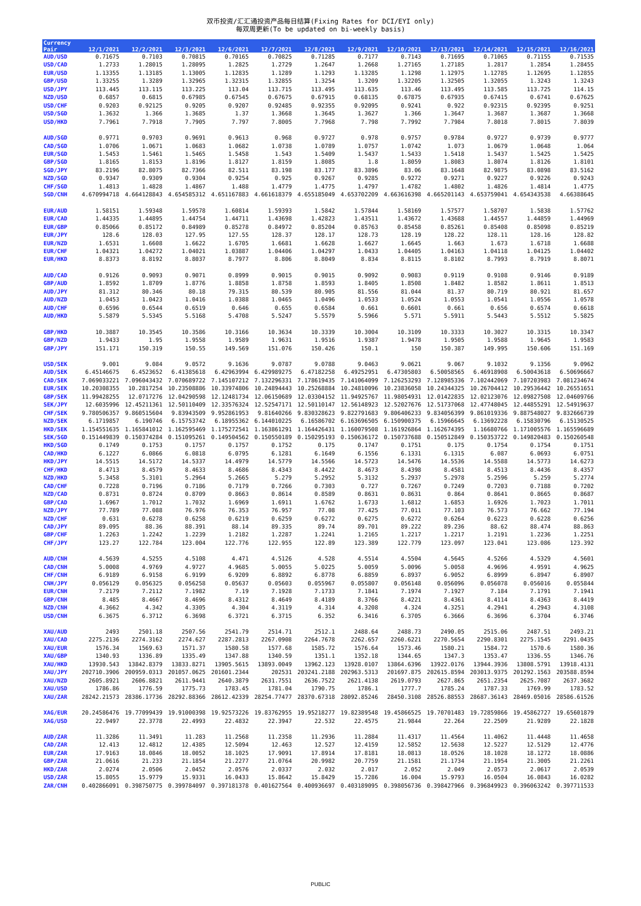双币投资/汇汇通投资产品每日结算(Fixing Rates for DCI/EYI only)
每双周更新(To be updated on bi-weekly basis)
| Currency Pair | 12/1/2021 | 12/2/2021 | 12/3/2021 | 12/6/2021 | 12/7/2021 | 12/8/2021 | 12/9/2021 | 12/10/2021 | 12/13/2021 | 12/14/2021 | 12/15/2021 | 12/16/2021 |
| --- | --- | --- | --- | --- | --- | --- | --- | --- | --- | --- | --- | --- |
| AUD/USD | 0.71675 | 0.7103 | 0.70815 | 0.70165 | 0.70825 | 0.71285 | 0.7177 | 0.7143 | 0.71695 | 0.71065 | 0.71155 | 0.71535 |
| USD/CAD | 1.2733 | 1.28015 | 1.28095 | 1.2825 | 1.2729 | 1.2647 | 1.2668 | 1.27165 | 1.27185 | 1.2817 | 1.2854 | 1.28455 |
| EUR/USD | 1.13355 | 1.13185 | 1.13005 | 1.12835 | 1.1289 | 1.1293 | 1.13285 | 1.1298 | 1.12975 | 1.12785 | 1.12695 | 1.12855 |
| GBP/USD | 1.33255 | 1.3289 | 1.32965 | 1.32315 | 1.32855 | 1.3254 | 1.3209 | 1.32205 | 1.32505 | 1.32055 | 1.3243 | 1.3243 |
| USD/JPY | 113.445 | 113.115 | 113.225 | 113.04 | 113.715 | 113.495 | 113.635 | 113.46 | 113.495 | 113.585 | 113.725 | 114.15 |
| NZD/USD | 0.6857 | 0.6815 | 0.67985 | 0.67545 | 0.67675 | 0.67915 | 0.68135 | 0.67875 | 0.67935 | 0.67415 | 0.6741 | 0.67625 |
| USD/CHF | 0.9203 | 0.92125 | 0.9205 | 0.9207 | 0.92485 | 0.92355 | 0.92095 | 0.9241 | 0.922 | 0.92315 | 0.92395 | 0.9251 |
| USD/SGD | 1.3632 | 1.366 | 1.3685 | 1.37 | 1.3668 | 1.3645 | 1.3627 | 1.366 | 1.3647 | 1.3687 | 1.3687 | 1.3668 |
| USD/HKD | 7.7961 | 7.7918 | 7.7905 | 7.797 | 7.8005 | 7.7968 | 7.798 | 7.7992 | 7.7984 | 7.8018 | 7.8015 | 7.8039 |
| AUD/SGD | 0.9771 | 0.9703 | 0.9691 | 0.9613 | 0.968 | 0.9727 | 0.978 | 0.9757 | 0.9784 | 0.9727 | 0.9739 | 0.9777 |
| CAD/SGD | 1.0706 | 1.0671 | 1.0683 | 1.0682 | 1.0738 | 1.0789 | 1.0757 | 1.0742 | 1.073 | 1.0679 | 1.0648 | 1.064 |
| EUR/SGD | 1.5453 | 1.5461 | 1.5465 | 1.5458 | 1.543 | 1.5409 | 1.5437 | 1.5433 | 1.5418 | 1.5437 | 1.5425 | 1.5425 |
| GBP/SGD | 1.8165 | 1.8153 | 1.8196 | 1.8127 | 1.8159 | 1.8085 | 1.8 | 1.8059 | 1.8083 | 1.8074 | 1.8126 | 1.8101 |
| SGD/JPY | 83.2196 | 82.8075 | 82.7366 | 82.511 | 83.198 | 83.177 | 83.3896 | 83.06 | 83.1648 | 82.9875 | 83.0898 | 83.5162 |
| NZD/SGD | 0.9347 | 0.9309 | 0.9304 | 0.9254 | 0.925 | 0.9267 | 0.9285 | 0.9272 | 0.9271 | 0.9227 | 0.9226 | 0.9243 |
| CHF/SGD | 1.4813 | 1.4828 | 1.4867 | 1.488 | 1.4779 | 1.4775 | 1.4797 | 1.4782 | 1.4802 | 1.4826 | 1.4814 | 1.4775 |
| SGD/CNH | 4.670994718 | 4.664128843 | 4.654585312 | 4.651167883 | 4.661618379 | 4.655185049 | 4.653702209 | 4.663616398 | 4.665201143 | 4.653759041 | 4.654343538 | 4.66388645 |
| EUR/AUD | 1.58151 | 1.59348 | 1.59578 | 1.60814 | 1.59393 | 1.5842 | 1.57844 | 1.58169 | 1.57577 | 1.58707 | 1.5838 | 1.57762 |
| EUR/CAD | 1.44335 | 1.44895 | 1.44754 | 1.44711 | 1.43698 | 1.42823 | 1.43511 | 1.43672 | 1.43688 | 1.44557 | 1.44859 | 1.44969 |
| EUR/GBP | 0.85066 | 0.85172 | 0.84989 | 0.85278 | 0.84972 | 0.85204 | 0.85763 | 0.85458 | 0.85261 | 0.85408 | 0.85098 | 0.85219 |
| EUR/JPY | 128.6 | 128.03 | 127.95 | 127.55 | 128.37 | 128.17 | 128.73 | 128.19 | 128.22 | 128.11 | 128.16 | 128.82 |
| EUR/NZD | 1.6531 | 1.6608 | 1.6622 | 1.6705 | 1.6681 | 1.6628 | 1.6627 | 1.6645 | 1.663 | 1.673 | 1.6718 | 1.6688 |
| EUR/CHF | 1.04321 | 1.04272 | 1.04021 | 1.03887 | 1.04406 | 1.04297 | 1.0433 | 1.04405 | 1.04163 | 1.04118 | 1.04125 | 1.04402 |
| EUR/HKD | 8.8373 | 8.8192 | 8.8037 | 8.7977 | 8.806 | 8.8049 | 8.834 | 8.8115 | 8.8102 | 8.7993 | 8.7919 | 8.8071 |
| AUD/CAD | 0.9126 | 0.9093 | 0.9071 | 0.8999 | 0.9015 | 0.9015 | 0.9092 | 0.9083 | 0.9119 | 0.9108 | 0.9146 | 0.9189 |
| GBP/AUD | 1.8592 | 1.8709 | 1.8776 | 1.8858 | 1.8758 | 1.8593 | 1.8405 | 1.8508 | 1.8482 | 1.8582 | 1.8611 | 1.8513 |
| AUD/JPY | 81.312 | 80.346 | 80.18 | 79.315 | 80.539 | 80.905 | 81.556 | 81.044 | 81.37 | 80.719 | 80.921 | 81.657 |
| AUD/NZD | 1.0453 | 1.0423 | 1.0416 | 1.0388 | 1.0465 | 1.0496 | 1.0533 | 1.0524 | 1.0553 | 1.0541 | 1.0556 | 1.0578 |
| AUD/CHF | 0.6596 | 0.6544 | 0.6519 | 0.646 | 0.655 | 0.6584 | 0.661 | 0.6601 | 0.661 | 0.656 | 0.6574 | 0.6618 |
| AUD/HKD | 5.5879 | 5.5345 | 5.5168 | 5.4708 | 5.5247 | 5.5579 | 5.5966 | 5.571 | 5.5911 | 5.5443 | 5.5512 | 5.5825 |
| GBP/HKD | 10.3887 | 10.3545 | 10.3586 | 10.3166 | 10.3634 | 10.3339 | 10.3004 | 10.3109 | 10.3333 | 10.3027 | 10.3315 | 10.3347 |
| GBP/NZD | 1.9433 | 1.95 | 1.9558 | 1.9589 | 1.9631 | 1.9516 | 1.9387 | 1.9478 | 1.9505 | 1.9588 | 1.9645 | 1.9583 |
| GBP/JPY | 151.171 | 150.319 | 150.55 | 149.569 | 151.076 | 150.426 | 150.1 | 150 | 150.387 | 149.995 | 150.606 | 151.169 |
| USD/SEK | 9.001 | 9.084 | 9.0572 | 9.1636 | 9.0787 | 9.0788 | 9.0463 | 9.0621 | 9.067 | 9.1032 | 9.1356 | 9.0962 |
| AUD/SEK | 6.45146675 | 6.4523652 | 6.41385618 | 6.42963994 | 6.429989275 | 6.47182258 | 6.49252951 | 6.47305803 | 6.50058565 | 6.46918908 | 6.50043618 | 6.50696667 |
| CAD/SEK | 7.069033221 | 7.096043432 | 7.070689722 | 7.145107212 | 7.132296331 | 7.178619435 | 7.141064099 | 7.126253293 | 7.128985336 | 7.102442069 | 7.107203983 | 7.081234674 |
| EUR/SEK | 10.20308355 | 10.2817254 | 10.23508886 | 10.33974806 | 10.24894443 | 10.25268884 | 10.24810096 | 10.23836058 | 10.24344325 | 10.26704412 | 10.29536442 | 10.26551651 |
| GBP/SEK | 11.99428255 | 12.0717276 | 12.04290598 | 12.12481734 | 12.06150689 | 12.03304152 | 11.94925767 | 11.98054931 | 12.01422835 | 12.02123076 | 12.09827508 | 12.04609766 |
| SEK/JPY | 12.6035996 | 12.45211361 | 12.50110409 | 12.33576324 | 12.52547171 | 12.50110147 | 12.56148923 | 12.52027676 | 12.51737068 | 12.47748045 | 12.44855291 | 12.54919637 |
| CHF/SEK | 9.780506357 | 9.860515604 | 9.83943509 | 9.952861953 | 9.81640266 | 9.830328623 | 9.822791683 | 9.806406233 | 9.834056399 | 9.861019336 | 9.887548027 | 9.832666739 |
| NZD/SEK | 6.1719857 | 6.190746 | 6.15753742 | 6.18955362 | 6.144010225 | 6.16586702 | 6.163696505 | 6.150900375 | 6.15966645 | 6.13692228 | 6.15830796 | 6.15130525 |
| HKD/SEK | 1.154551635 | 1.165841012 | 1.162595469 | 1.175272541 | 1.163861291 | 1.164426431 | 1.160079508 | 1.161926864 | 1.162674395 | 1.16680766 | 1.171005576 | 1.165596689 |
| SEK/SGD | 0.151449839 | 0.150374284 | 0.151095261 | 0.149504562 | 0.150550189 | 0.150295193 | 0.150636172 | 0.150737688 | 0.150512849 | 0.150353722 | 0.149820483 | 0.150260548 |
| HKD/SGD | 0.1749 | 0.1753 | 0.1757 | 0.1757 | 0.1752 | 0.175 | 0.1747 | 0.1751 | 0.175 | 0.1754 | 0.1754 | 0.1751 |
| CAD/HKD | 6.1227 | 6.0866 | 6.0818 | 6.0795 | 6.1281 | 6.1649 | 6.1556 | 6.1331 | 6.1315 | 6.087 | 6.0693 | 6.0751 |
| HKD/JPY | 14.5515 | 14.5172 | 14.5337 | 14.4979 | 14.5779 | 14.5566 | 14.5723 | 14.5476 | 14.5536 | 14.5588 | 14.5773 | 14.6273 |
| CHF/HKD | 8.4713 | 8.4579 | 8.4633 | 8.4686 | 8.4343 | 8.4422 | 8.4673 | 8.4398 | 8.4581 | 8.4513 | 8.4436 | 8.4357 |
| NZD/HKD | 5.3458 | 5.3101 | 5.2964 | 5.2665 | 5.279 | 5.2952 | 5.3132 | 5.2937 | 5.2978 | 5.2596 | 5.259 | 5.2774 |
| CAD/CHF | 0.7228 | 0.7196 | 0.7186 | 0.7179 | 0.7266 | 0.7303 | 0.727 | 0.7267 | 0.7249 | 0.7203 | 0.7188 | 0.7202 |
| NZD/CAD | 0.8731 | 0.8724 | 0.8709 | 0.8663 | 0.8614 | 0.8589 | 0.8631 | 0.8631 | 0.864 | 0.8641 | 0.8665 | 0.8687 |
| GBP/CAD | 1.6967 | 1.7012 | 1.7032 | 1.6969 | 1.6911 | 1.6762 | 1.6733 | 1.6812 | 1.6853 | 1.6926 | 1.7023 | 1.7011 |
| NZD/JPY | 77.789 | 77.088 | 76.976 | 76.353 | 76.957 | 77.08 | 77.425 | 77.011 | 77.103 | 76.573 | 76.662 | 77.194 |
| NZD/CHF | 0.631 | 0.6278 | 0.6258 | 0.6219 | 0.6259 | 0.6272 | 0.6275 | 0.6272 | 0.6264 | 0.6223 | 0.6228 | 0.6256 |
| CAD/JPY | 89.095 | 88.36 | 88.391 | 88.14 | 89.335 | 89.74 | 89.701 | 89.222 | 89.236 | 88.62 | 88.474 | 88.863 |
| GBP/CHF | 1.2263 | 1.2242 | 1.2239 | 1.2182 | 1.2287 | 1.2241 | 1.2165 | 1.2217 | 1.2217 | 1.2191 | 1.2236 | 1.2251 |
| CHF/JPY | 123.27 | 122.784 | 123.004 | 122.776 | 122.955 | 122.89 | 123.389 | 122.779 | 123.097 | 123.041 | 123.086 | 123.392 |
| AUD/CNH | 4.5639 | 4.5255 | 4.5108 | 4.471 | 4.5126 | 4.528 | 4.5514 | 4.5504 | 4.5645 | 4.5266 | 4.5329 | 4.5601 |
| CAD/CNH | 5.0008 | 4.9769 | 4.9727 | 4.9685 | 5.0055 | 5.0225 | 5.0059 | 5.0096 | 5.0058 | 4.9696 | 4.9591 | 4.9625 |
| CHF/CNH | 6.9189 | 6.9158 | 6.9199 | 6.9209 | 6.8892 | 6.8778 | 6.8859 | 6.8937 | 6.9052 | 6.8999 | 6.8947 | 6.8907 |
| CNH/JPY | 0.056129 | 0.056325 | 0.056258 | 0.05637 | 0.05603 | 0.055967 | 0.055807 | 0.056148 | 0.056096 | 0.056078 | 0.056016 | 0.055844 |
| EUR/CNH | 7.2179 | 7.2112 | 7.1982 | 7.19 | 7.1928 | 7.1733 | 7.1841 | 7.1974 | 7.1927 | 7.184 | 7.1791 | 7.1941 |
| GBP/CNH | 8.485 | 8.4667 | 8.4696 | 8.4312 | 8.4649 | 8.4189 | 8.3766 | 8.4221 | 8.4361 | 8.4114 | 8.4363 | 8.4419 |
| NZD/CNH | 4.3662 | 4.342 | 4.3305 | 4.304 | 4.3119 | 4.314 | 4.3208 | 4.324 | 4.3251 | 4.2941 | 4.2943 | 4.3108 |
| USD/CNH | 6.3675 | 6.3712 | 6.3698 | 6.3721 | 6.3715 | 6.352 | 6.3416 | 6.3705 | 6.3666 | 6.3696 | 6.3704 | 6.3746 |
| XAU/AUD | 2493 | 2501.18 | 2507.56 | 2541.79 | 2514.71 | 2512.1 | 2488.64 | 2488.73 | 2490.05 | 2515.06 | 2487.51 | 2493.21 |
| XAU/CAD | 2275.2136 | 2274.3162 | 2274.627 | 2287.2813 | 2267.0908 | 2264.7678 | 2262.657 | 2260.6221 | 2270.5654 | 2290.8301 | 2275.1545 | 2291.0435 |
| XAU/EUR | 1576.34 | 1569.63 | 1571.37 | 1580.58 | 1577.68 | 1585.72 | 1576.64 | 1573.46 | 1580.21 | 1584.72 | 1570.6 | 1580.36 |
| XAU/GBP | 1340.93 | 1336.89 | 1335.49 | 1347.88 | 1340.59 | 1351.1 | 1352.18 | 1344.65 | 1347.3 | 1353.47 | 1336.55 | 1346.76 |
| XAU/HKD | 13930.543 | 13842.8379 | 13833.8271 | 13905.5615 | 13893.0049 | 13962.123 | 13928.0107 | 13864.6396 | 13922.0176 | 13944.3936 | 13808.5791 | 13918.4131 |
| XAU/JPY | 202710.3906 | 200959.0313 | 201057.0625 | 201601.2344 | 202531 | 203241.2188 | 202963.5313 | 201697.875 | 202615.8594 | 203013.9375 | 201292.1563 | 203588.8594 |
| XAU/NZD | 2605.8921 | 2606.8821 | 2611.9441 | 2640.3879 | 2631.7551 | 2636.7522 | 2621.4138 | 2619.0793 | 2627.865 | 2651.2354 | 2625.7087 | 2637.3682 |
| XAU/USD | 1786.86 | 1776.59 | 1775.73 | 1783.45 | 1781.04 | 1790.75 | 1786.1 | 1777.7 | 1785.24 | 1787.33 | 1769.99 | 1783.52 |
| XAU/ZAR | 28242.21573 | 28386.17736 | 28292.88366 | 28612.42339 | 28254.77477 | 28370.67318 | 28092.85246 | 28450.3108 | 28526.88553 | 28687.36143 | 28469.05016 | 28586.61526 |
| XAG/EUR | 20.24586476 | 19.77099439 | 19.91000398 | 19.92573226 | 19.83762955 | 19.95218277 | 19.82389548 | 19.45866525 | 19.70701483 | 19.72859866 | 19.45862727 | 19.65601879 |
| XAG/USD | 22.9497 | 22.3778 | 22.4993 | 22.4832 | 22.3947 | 22.532 | 22.4575 | 21.9844 | 22.264 | 22.2509 | 21.9289 | 22.1828 |
| AUD/ZAR | 11.3286 | 11.3491 | 11.283 | 11.2568 | 11.2358 | 11.2936 | 11.2884 | 11.4317 | 11.4564 | 11.4062 | 11.4448 | 11.4658 |
| CAD/ZAR | 12.413 | 12.4812 | 12.4385 | 12.5094 | 12.463 | 12.527 | 12.4159 | 12.5852 | 12.5638 | 12.5227 | 12.5129 | 12.4776 |
| EUR/ZAR | 17.9163 | 18.0846 | 18.0052 | 18.1025 | 17.9091 | 17.8914 | 17.8181 | 18.0813 | 18.0526 | 18.1028 | 18.1272 | 18.0886 |
| GBP/ZAR | 21.0616 | 21.233 | 21.1854 | 21.2277 | 21.0764 | 20.9982 | 20.7759 | 21.1581 | 21.1734 | 21.1954 | 21.3005 | 21.2261 |
| HKD/ZAR | 2.0274 | 2.0506 | 2.0452 | 2.0576 | 2.0337 | 2.032 | 2.017 | 2.052 | 2.049 | 2.0573 | 2.0617 | 2.0539 |
| USD/ZAR | 15.8055 | 15.9779 | 15.9331 | 16.0433 | 15.8642 | 15.8429 | 15.7286 | 16.004 | 15.9793 | 16.0504 | 16.0843 | 16.0282 |
| ZAR/CNH | 0.402866091 | 0.398750775 | 0.399784097 | 0.397181378 | 0.401627564 | 0.400936697 | 0.403189095 | 0.398056736 | 0.398427966 | 0.396849923 | 0.396063242 | 0.397711533 |
PUBLIC